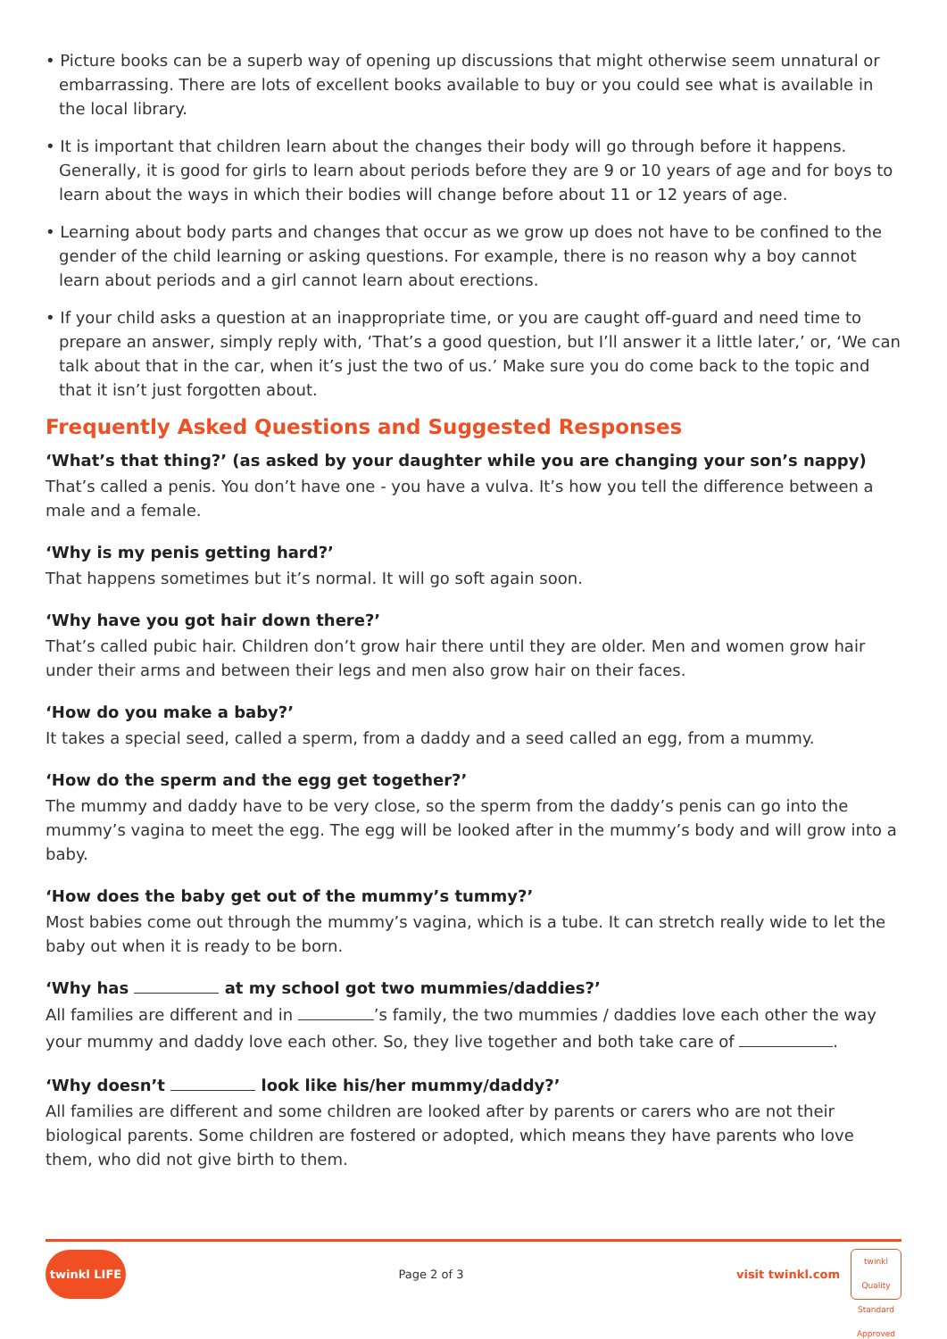• Picture books can be a superb way of opening up discussions that might otherwise seem unnatural or embarrassing. There are lots of excellent books available to buy or you could see what is available in the local library.
• It is important that children learn about the changes their body will go through before it happens. Generally, it is good for girls to learn about periods before they are 9 or 10 years of age and for boys to learn about the ways in which their bodies will change before about 11 or 12 years of age.
• Learning about body parts and changes that occur as we grow up does not have to be confined to the gender of the child learning or asking questions. For example, there is no reason why a boy cannot learn about periods and a girl cannot learn about erections.
• If your child asks a question at an inappropriate time, or you are caught off-guard and need time to prepare an answer, simply reply with, ‘That’s a good question, but I’ll answer it a little later,’ or, ‘We can talk about that in the car, when it’s just the two of us.’ Make sure you do come back to the topic and that it isn’t just forgotten about.
Frequently Asked Questions and Suggested Responses
‘What’s that thing?’ (as asked by your daughter while you are changing your son’s nappy)
That’s called a penis. You don’t have one - you have a vulva. It’s how you tell the difference between a male and a female.
‘Why is my penis getting hard?’
That happens sometimes but it’s normal. It will go soft again soon.
‘Why have you got hair down there?’
That’s called pubic hair. Children don’t grow hair there until they are older. Men and women grow hair under their arms and between their legs and men also grow hair on their faces.
‘How do you make a baby?’
It takes a special seed, called a sperm, from a daddy and a seed called an egg, from a mummy.
‘How do the sperm and the egg get together?’
The mummy and daddy have to be very close, so the sperm from the daddy’s penis can go into the mummy’s vagina to meet the egg. The egg will be looked after in the mummy’s body and will grow into a baby.
‘How does the baby get out of the mummy’s tummy?’
Most babies come out through the mummy’s vagina, which is a tube. It can stretch really wide to let the baby out when it is ready to be born.
‘Why has at my school got two mummies/daddies?’
All families are different and in ’s family, the two mummies / daddies love each other the way your mummy and daddy love each other. So, they live together and both take care of .
‘Why doesn’t look like his/her mummy/daddy?’
All families are different and some children are looked after by parents or carers who are not their biological parents. Some children are fostered or adopted, which means they have parents who love them, who did not give birth to them.
twinkl LIFE
Page 2 of 3
visit twinkl.com
twinkl
Quality Standard Approved